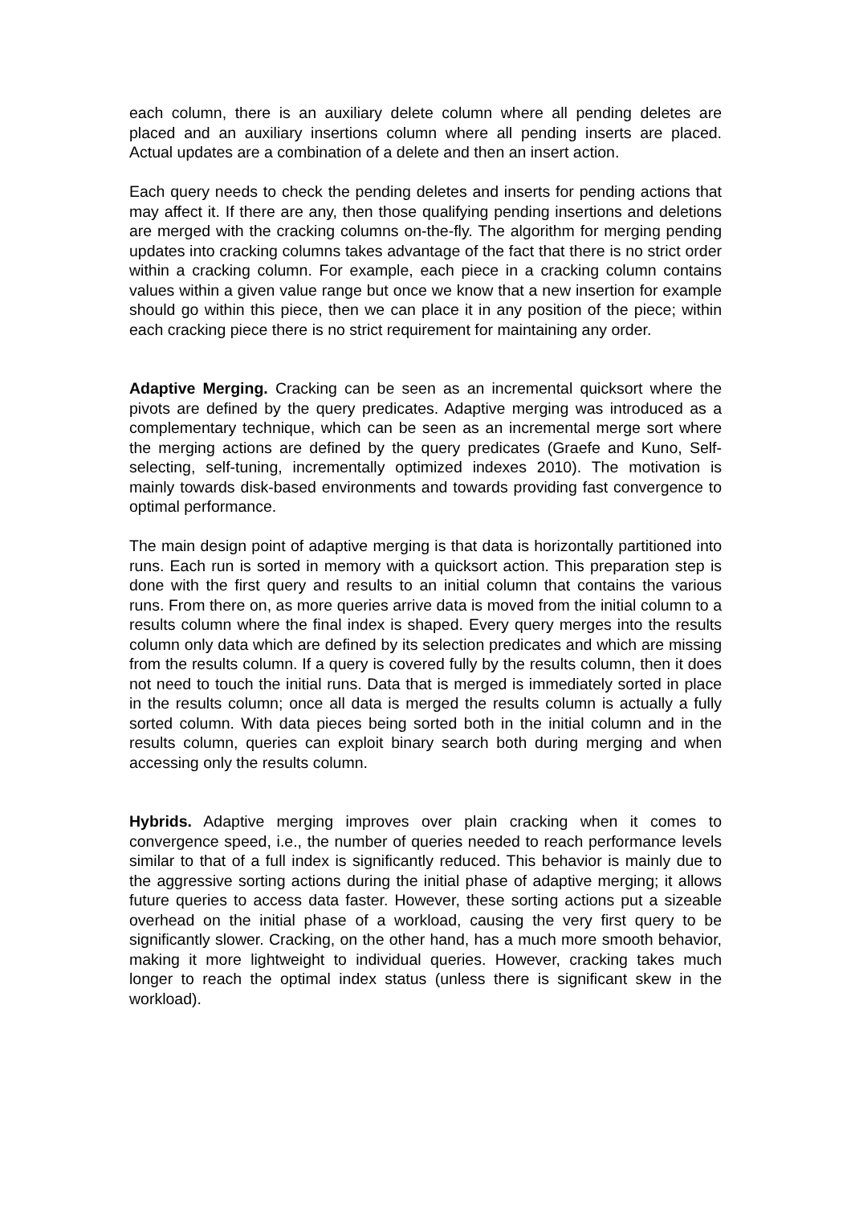each column, there is an auxiliary delete column where all pending deletes are placed and an auxiliary insertions column where all pending inserts are placed. Actual updates are a combination of a delete and then an insert action.
Each query needs to check the pending deletes and inserts for pending actions that may affect it. If there are any, then those qualifying pending insertions and deletions are merged with the cracking columns on-the-fly. The algorithm for merging pending updates into cracking columns takes advantage of the fact that there is no strict order within a cracking column. For example, each piece in a cracking column contains values within a given value range but once we know that a new insertion for example should go within this piece, then we can place it in any position of the piece; within each cracking piece there is no strict requirement for maintaining any order.
Adaptive Merging. Cracking can be seen as an incremental quicksort where the pivots are defined by the query predicates. Adaptive merging was introduced as a complementary technique, which can be seen as an incremental merge sort where the merging actions are defined by the query predicates (Graefe and Kuno, Self-selecting, self-tuning, incrementally optimized indexes 2010). The motivation is mainly towards disk-based environments and towards providing fast convergence to optimal performance.
The main design point of adaptive merging is that data is horizontally partitioned into runs. Each run is sorted in memory with a quicksort action. This preparation step is done with the first query and results to an initial column that contains the various runs. From there on, as more queries arrive data is moved from the initial column to a results column where the final index is shaped. Every query merges into the results column only data which are defined by its selection predicates and which are missing from the results column. If a query is covered fully by the results column, then it does not need to touch the initial runs. Data that is merged is immediately sorted in place in the results column; once all data is merged the results column is actually a fully sorted column. With data pieces being sorted both in the initial column and in the results column, queries can exploit binary search both during merging and when accessing only the results column.
Hybrids. Adaptive merging improves over plain cracking when it comes to convergence speed, i.e., the number of queries needed to reach performance levels similar to that of a full index is significantly reduced. This behavior is mainly due to the aggressive sorting actions during the initial phase of adaptive merging; it allows future queries to access data faster. However, these sorting actions put a sizeable overhead on the initial phase of a workload, causing the very first query to be significantly slower. Cracking, on the other hand, has a much more smooth behavior, making it more lightweight to individual queries. However, cracking takes much longer to reach the optimal index status (unless there is significant skew in the workload).